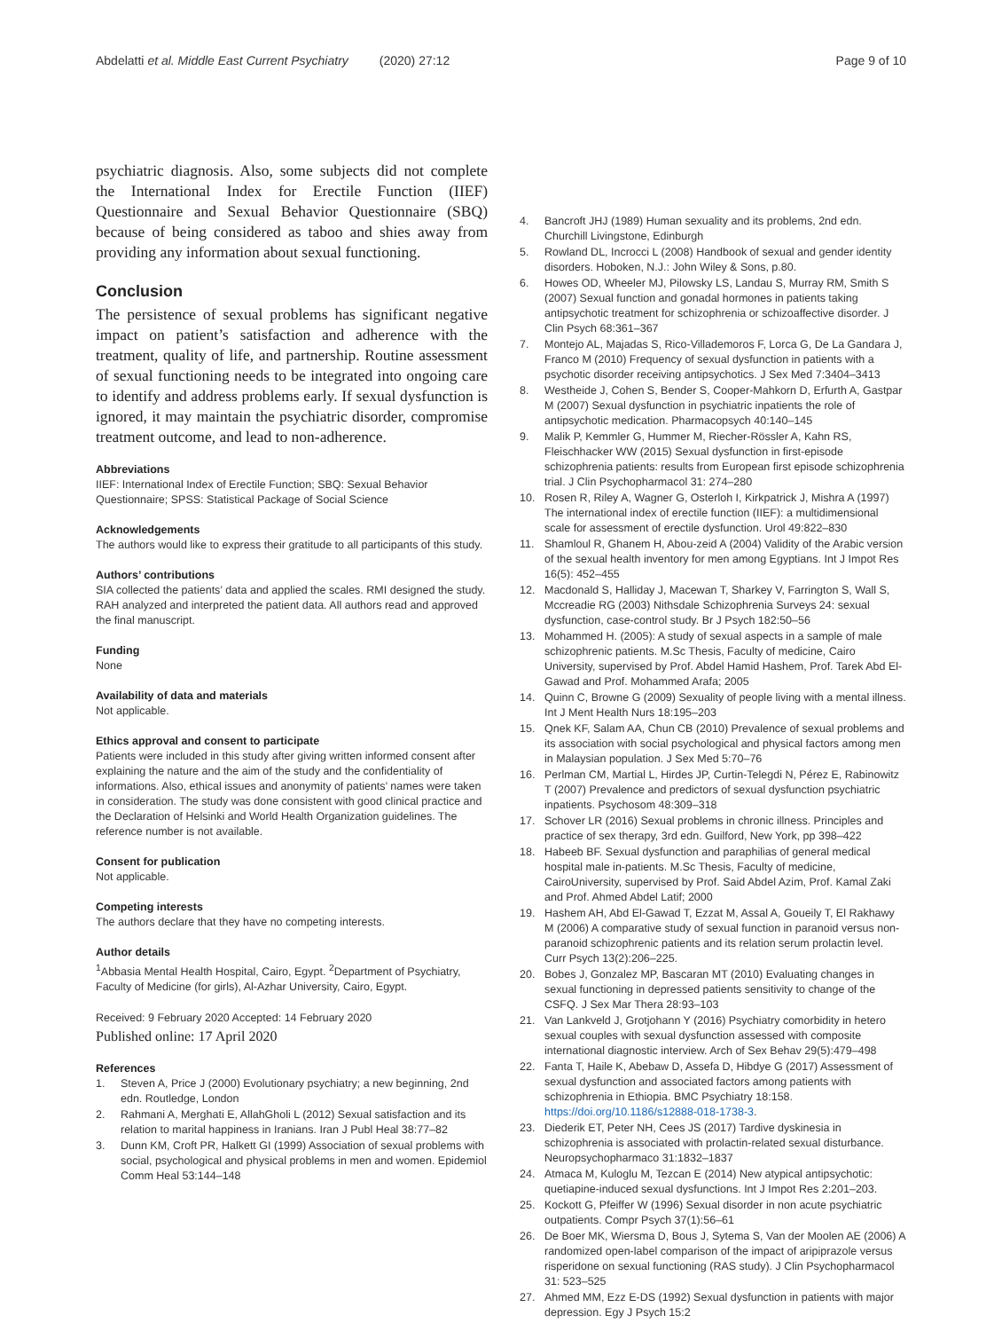Abdelatti et al. Middle East Current Psychiatry (2020) 27:12 Page 9 of 10
psychiatric diagnosis. Also, some subjects did not complete the International Index for Erectile Function (IIEF) Questionnaire and Sexual Behavior Questionnaire (SBQ) because of being considered as taboo and shies away from providing any information about sexual functioning.
Conclusion
The persistence of sexual problems has significant negative impact on patient’s satisfaction and adherence with the treatment, quality of life, and partnership. Routine assessment of sexual functioning needs to be integrated into ongoing care to identify and address problems early. If sexual dysfunction is ignored, it may maintain the psychiatric disorder, compromise treatment outcome, and lead to non-adherence.
Abbreviations
IIEF: International Index of Erectile Function; SBQ: Sexual Behavior Questionnaire; SPSS: Statistical Package of Social Science
Acknowledgements
The authors would like to express their gratitude to all participants of this study.
Authors’ contributions
SIA collected the patients’ data and applied the scales. RMI designed the study. RAH analyzed and interpreted the patient data. All authors read and approved the final manuscript.
Funding
None
Availability of data and materials
Not applicable.
Ethics approval and consent to participate
Patients were included in this study after giving written informed consent after explaining the nature and the aim of the study and the confidentiality of informations. Also, ethical issues and anonymity of patients’ names were taken in consideration. The study was done consistent with good clinical practice and the Declaration of Helsinki and World Health Organization guidelines. The reference number is not available.
Consent for publication
Not applicable.
Competing interests
The authors declare that they have no competing interests.
Author details
<sup>1</sup> Abbasia Mental Health Hospital, Cairo, Egypt. <sup>2</sup>Department of Psychiatry, Faculty of Medicine (for girls), Al-Azhar University, Cairo, Egypt.
Received: 9 February 2020 Accepted: 14 February 2020
Published online: 17 April 2020
References
1. Steven A, Price J (2000) Evolutionary psychiatry; a new beginning, 2nd edn. Routledge, London
2. Rahmani A, Merghati E, AllahGholi L (2012) Sexual satisfaction and its relation to marital happiness in Iranians. Iran J Publ Heal 38:77–82
3. Dunn KM, Croft PR, Halkett GI (1999) Association of sexual problems with social, psychological and physical problems in men and women. Epidemiol Comm Heal 53:144–148
4. Bancroft JHJ (1989) Human sexuality and its problems, 2nd edn. Churchill Livingstone, Edinburgh
5. Rowland DL, Incrocci L (2008) Handbook of sexual and gender identity disorders. Hoboken, N.J.: John Wiley & Sons, p.80.
6. Howes OD, Wheeler MJ, Pilowsky LS, Landau S, Murray RM, Smith S (2007) Sexual function and gonadal hormones in patients taking antipsychotic treatment for schizophrenia or schizoaffective disorder. J Clin Psych 68:361–367
7. Montejo AL, Majadas S, Rico-Villademoros F, Lorca G, De La Gandara J, Franco M (2010) Frequency of sexual dysfunction in patients with a psychotic disorder receiving antipsychotics. J Sex Med 7:3404–3413
8. Westheide J, Cohen S, Bender S, Cooper-Mahkorn D, Erfurth A, Gastpar M (2007) Sexual dysfunction in psychiatric inpatients the role of antipsychotic medication. Pharmacopsych 40:140–145
9. Malik P, Kemmler G, Hummer M, Riecher-Rössler A, Kahn RS, Fleischhacker WW (2015) Sexual dysfunction in first-episode schizophrenia patients: results from European first episode schizophrenia trial. J Clin Psychopharmacol 31: 274–280
10. Rosen R, Riley A, Wagner G, Osterloh I, Kirkpatrick J, Mishra A (1997) The international index of erectile function (IIEF): a multidimensional scale for assessment of erectile dysfunction. Urol 49:822–830
11. Shamloul R, Ghanem H, Abou-zeid A (2004) Validity of the Arabic version of the sexual health inventory for men among Egyptians. Int J Impot Res 16(5): 452–455
12. Macdonald S, Halliday J, Macewan T, Sharkey V, Farrington S, Wall S, Mccreadie RG (2003) Nithsdale Schizophrenia Surveys 24: sexual dysfunction, case-control study. Br J Psych 182:50–56
13. Mohammed H. (2005): A study of sexual aspects in a sample of male schizophrenic patients. M.Sc Thesis, Faculty of medicine, Cairo University, supervised by Prof. Abdel Hamid Hashem, Prof. Tarek Abd El-Gawad and Prof. Mohammed Arafa; 2005
14. Quinn C, Browne G (2009) Sexuality of people living with a mental illness. Int J Ment Health Nurs 18:195–203
15. Qnek KF, Salam AA, Chun CB (2010) Prevalence of sexual problems and its association with social psychological and physical factors among men in Malaysian population. J Sex Med 5:70–76
16. Perlman CM, Martial L, Hirdes JP, Curtin-Telegdi N, Pérez E, Rabinowitz T (2007) Prevalence and predictors of sexual dysfunction psychiatric inpatients. Psychosom 48:309–318
17. Schover LR (2016) Sexual problems in chronic illness. Principles and practice of sex therapy, 3rd edn. Guilford, New York, pp 398–422
18. Habeeb BF. Sexual dysfunction and paraphilias of general medical hospital male in-patients. M.Sc Thesis, Faculty of medicine, CairoUniversity, supervised by Prof. Said Abdel Azim, Prof. Kamal Zaki and Prof. Ahmed Abdel Latif; 2000
19. Hashem AH, Abd El-Gawad T, Ezzat M, Assal A, Goueily T, El Rakhawy M (2006) A comparative study of sexual function in paranoid versus non-paranoid schizophrenic patients and its relation serum prolactin level. Curr Psych 13(2):206–225.
20. Bobes J, Gonzalez MP, Bascaran MT (2010) Evaluating changes in sexual functioning in depressed patients sensitivity to change of the CSFQ. J Sex Mar Thera 28:93–103
21. Van Lankveld J, Grotjohann Y (2016) Psychiatry comorbidity in hetero sexual couples with sexual dysfunction assessed with composite international diagnostic interview. Arch of Sex Behav 29(5):479–498
22. Fanta T, Haile K, Abebaw D, Assefa D, Hibdye G (2017) Assessment of sexual dysfunction and associated factors among patients with schizophrenia in Ethiopia. BMC Psychiatry 18:158. https://doi.org/10.1186/s12888-018-1738-3.
23. Diederik ET, Peter NH, Cees JS (2017) Tardive dyskinesia in schizophrenia is associated with prolactin-related sexual disturbance. Neuropsychopharmaco 31:1832–1837
24. Atmaca M, Kuloglu M, Tezcan E (2014) New atypical antipsychotic: quetiapine-induced sexual dysfunctions. Int J Impot Res 2:201–203.
25. Kockott G, Pfeiffer W (1996) Sexual disorder in non acute psychiatric outpatients. Compr Psych 37(1):56–61
26. De Boer MK, Wiersma D, Bous J, Sytema S, Van der Moolen AE (2006) A randomized open-label comparison of the impact of aripiprazole versus risperidone on sexual functioning (RAS study). J Clin Psychopharmacol 31: 523–525
27. Ahmed MM, Ezz E-DS (1992) Sexual dysfunction in patients with major depression. Egy J Psych 15:2